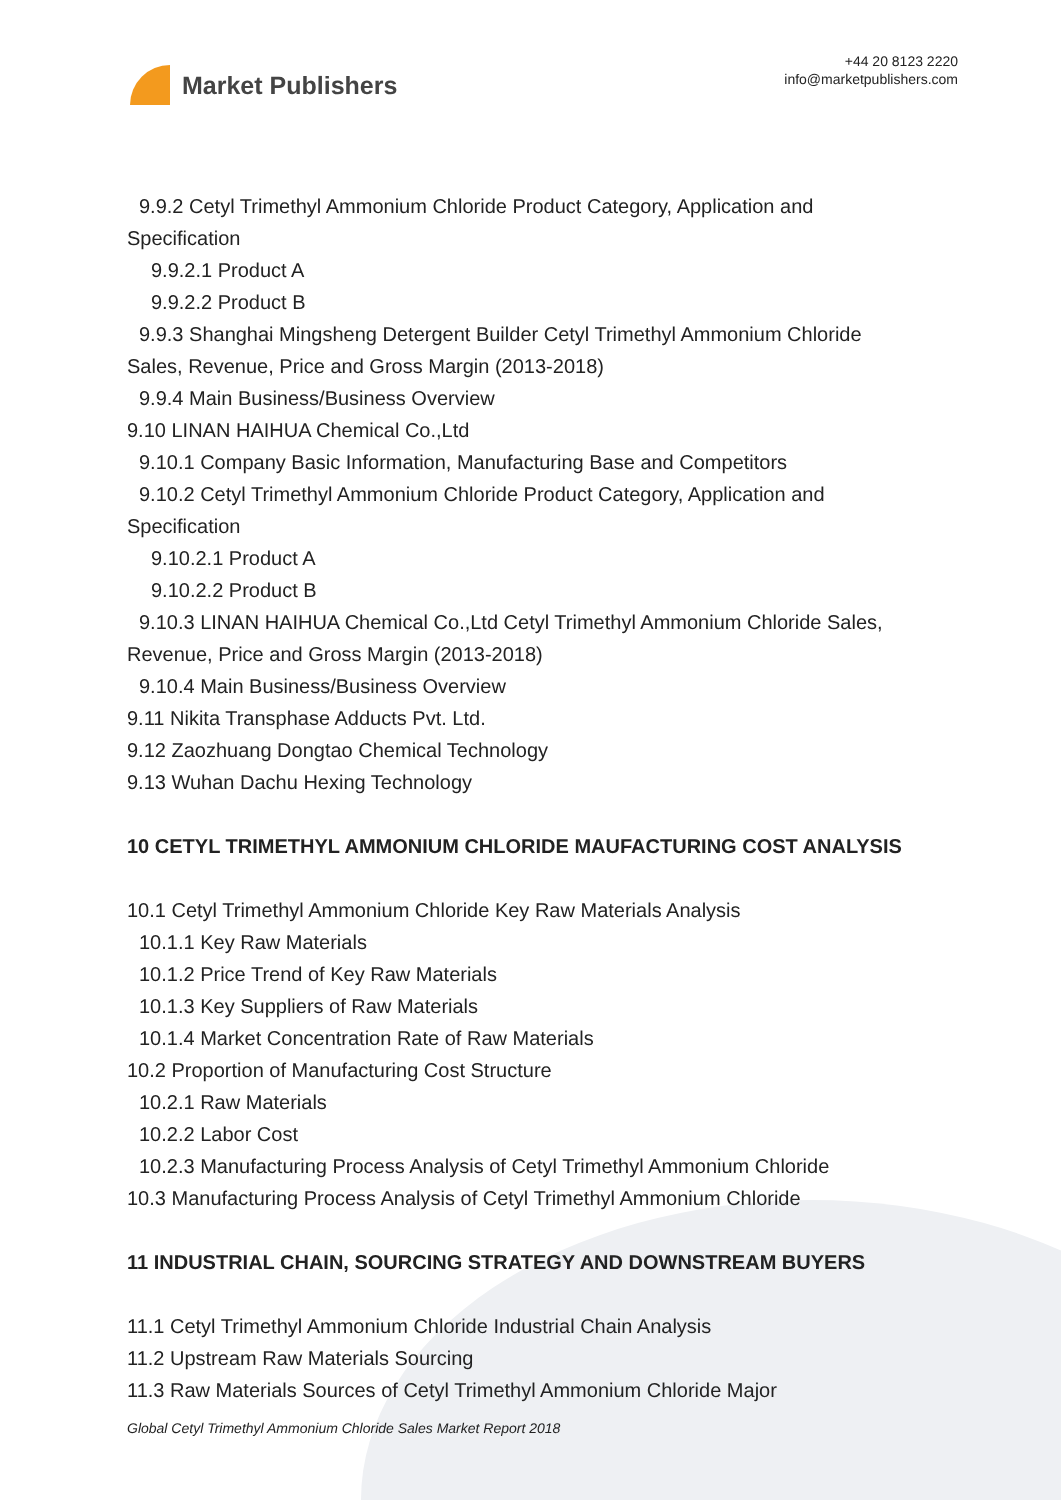Market Publishers
+44 20 8123 2220
info@marketpublishers.com
9.9.2 Cetyl Trimethyl Ammonium Chloride Product Category, Application and
Specification
9.9.2.1 Product A
9.9.2.2 Product B
9.9.3 Shanghai Mingsheng Detergent Builder Cetyl Trimethyl Ammonium Chloride
Sales, Revenue, Price and Gross Margin (2013-2018)
9.9.4 Main Business/Business Overview
9.10 LINAN HAIHUA Chemical Co.,Ltd
9.10.1 Company Basic Information, Manufacturing Base and Competitors
9.10.2 Cetyl Trimethyl Ammonium Chloride Product Category, Application and
Specification
9.10.2.1 Product A
9.10.2.2 Product B
9.10.3 LINAN HAIHUA Chemical Co.,Ltd Cetyl Trimethyl Ammonium Chloride Sales,
Revenue, Price and Gross Margin (2013-2018)
9.10.4 Main Business/Business Overview
9.11 Nikita Transphase Adducts Pvt. Ltd.
9.12 Zaozhuang Dongtao Chemical Technology
9.13 Wuhan Dachu Hexing Technology
10 CETYL TRIMETHYL AMMONIUM CHLORIDE MAUFACTURING COST ANALYSIS
10.1 Cetyl Trimethyl Ammonium Chloride Key Raw Materials Analysis
10.1.1 Key Raw Materials
10.1.2 Price Trend of Key Raw Materials
10.1.3 Key Suppliers of Raw Materials
10.1.4 Market Concentration Rate of Raw Materials
10.2 Proportion of Manufacturing Cost Structure
10.2.1 Raw Materials
10.2.2 Labor Cost
10.2.3 Manufacturing Process Analysis of Cetyl Trimethyl Ammonium Chloride
10.3 Manufacturing Process Analysis of Cetyl Trimethyl Ammonium Chloride
11 INDUSTRIAL CHAIN, SOURCING STRATEGY AND DOWNSTREAM BUYERS
11.1 Cetyl Trimethyl Ammonium Chloride Industrial Chain Analysis
11.2 Upstream Raw Materials Sourcing
11.3 Raw Materials Sources of Cetyl Trimethyl Ammonium Chloride Major
Global Cetyl Trimethyl Ammonium Chloride Sales Market Report 2018